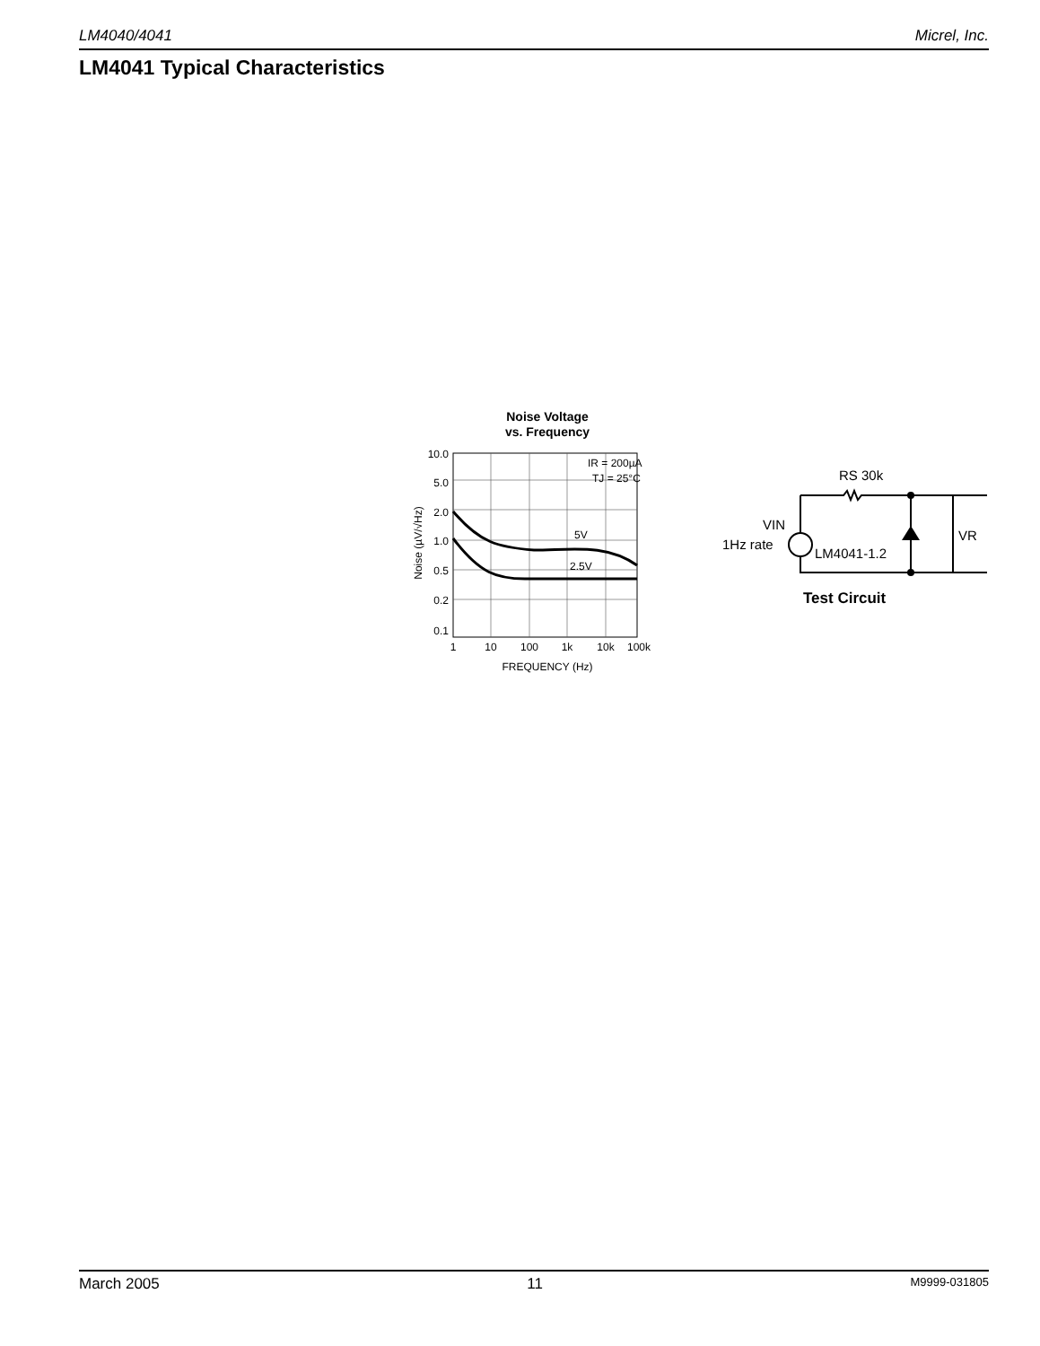LM4040/4041 Micrel, Inc.
LM4041 Typical Characteristics
Noise Voltage
vs. Frequency
10.0
5.0
2.0
1.0
0.5
0.2
0.1
1
10
100
1k
10k
100k
FREQUENCY (Hz)
IR = 200µA
TJ = 25°C
5V
2.5V
Noise (µV/√Hz)
RS 30k
VIN
1Hz rate
LM4041-1.2
VR
Test Circuit
March 2005 11 M9999-031805